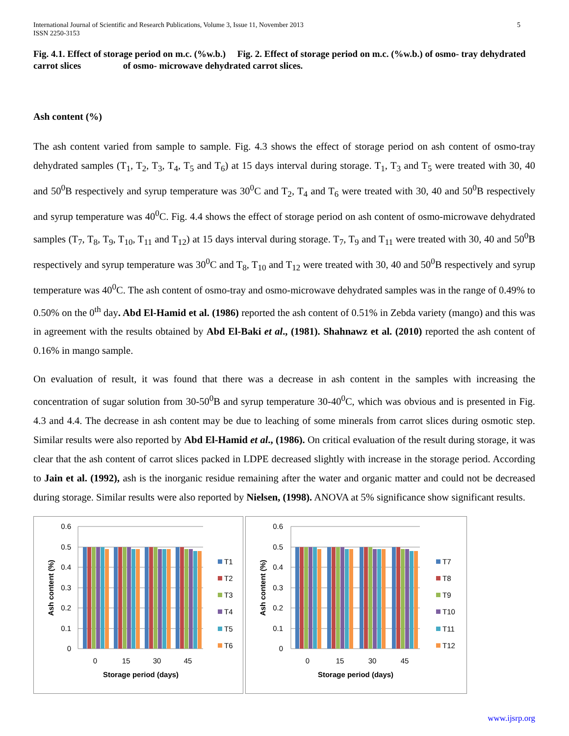International Journal of Scientific and Research Publications, Volume 3, Issue 11, November 2013
ISSN 2250-3153 5
Fig. 4.1. Effect of storage period on m.c. (%w.b.) Fig. 2. Effect of storage period on m.c. (%w.b.) of osmo- tray dehydrated carrot slices of osmo- microwave dehydrated carrot slices.
Ash content (%)
The ash content varied from sample to sample. Fig. 4.3 shows the effect of storage period on ash content of osmo-tray dehydrated samples (T<sub>1</sub>, T<sub>2</sub>, T<sub>3</sub>, T<sub>4</sub>, T<sub>5</sub> and T<sub>6</sub>) at 15 days interval during storage. T<sub>1</sub>, T<sub>3</sub> and T<sub>5</sub> were treated with 30, 40 and 50<sup>0</sup>B respectively and syrup temperature was 30<sup>0</sup>C and T<sub>2</sub>, T<sub>4</sub> and T<sub>6</sub> were treated with 30, 40 and 50<sup>0</sup>B respectively and syrup temperature was 40<sup>0</sup>C. Fig. 4.4 shows the effect of storage period on ash content of osmo-microwave dehydrated samples (T<sub>7</sub>, T<sub>8</sub>, T<sub>9</sub>, T<sub>10</sub>, T<sub>11</sub> and T<sub>12</sub>) at 15 days interval during storage. T<sub>7</sub>, T<sub>9</sub> and T<sub>11</sub> were treated with 30, 40 and 50<sup>0</sup>B respectively and syrup temperature was 30<sup>0</sup>C and T<sub>8</sub>, T<sub>10</sub> and T<sub>12</sub> were treated with 30, 40 and 50<sup>0</sup>B respectively and syrup temperature was 40<sup>0</sup>C. The ash content of osmo-tray and osmo-microwave dehydrated samples was in the range of 0.49% to 0.50% on the 0<sup>th</sup> day. Abd El-Hamid et al. (1986) reported the ash content of 0.51% in Zebda variety (mango) and this was in agreement with the results obtained by Abd El-Baki et al., (1981). Shahnawz et al. (2010) reported the ash content of 0.16% in mango sample.
On evaluation of result, it was found that there was a decrease in ash content in the samples with increasing the concentration of sugar solution from 30-50<sup>0</sup>B and syrup temperature 30-40<sup>0</sup>C, which was obvious and is presented in Fig. 4.3 and 4.4. The decrease in ash content may be due to leaching of some minerals from carrot slices during osmotic step. Similar results were also reported by Abd El-Hamid et al., (1986). On critical evaluation of the result during storage, it was clear that the ash content of carrot slices packed in LDPE decreased slightly with increase in the storage period. According to Jain et al. (1992), ash is the inorganic residue remaining after the water and organic matter and could not be decreased during storage. Similar results were also reported by Nielsen, (1998). ANOVA at 5% significance show significant results.
0.6
0.5
0.4
0.3
0.2
0.1
0
0
15
30
45
Storage period (days)
Ash content (%)
T1
T2
T3
T4
T5
T6
0.6
0.5
0.4
0.3
0.2
0.1
0
0
15
30
45
Storage period (days)
Ash content (%)
T7
T8
T9
T10
T11
T12
www.ijsrp.org